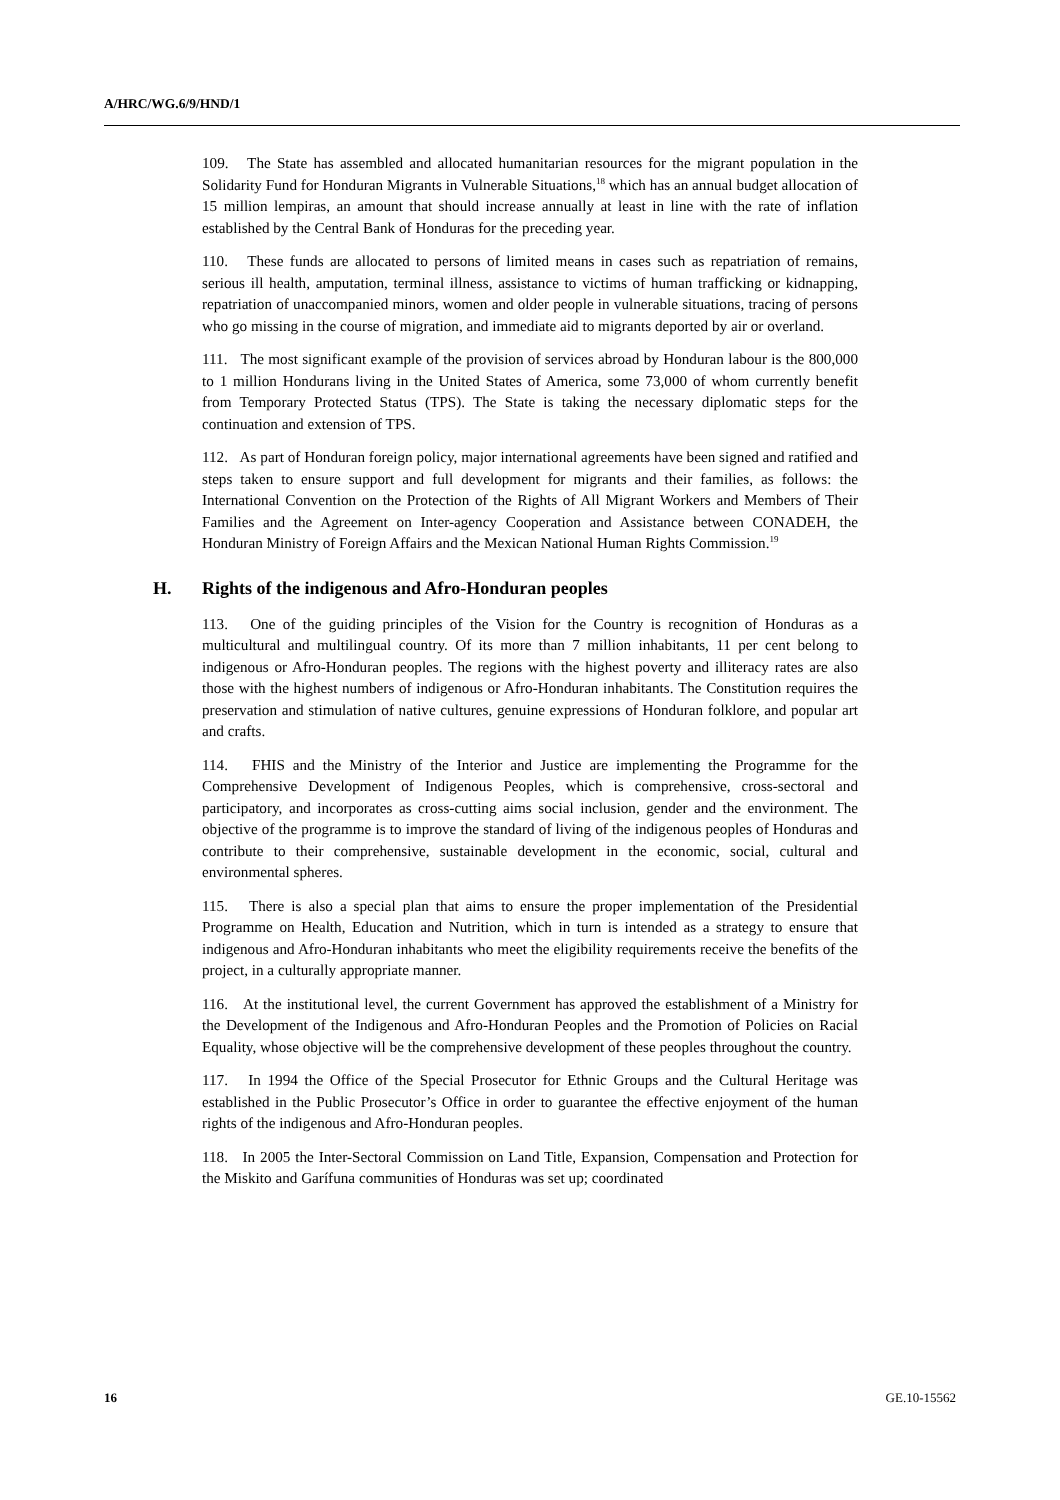A/HRC/WG.6/9/HND/1
109. The State has assembled and allocated humanitarian resources for the migrant population in the Solidarity Fund for Honduran Migrants in Vulnerable Situations,<sup>18</sup> which has an annual budget allocation of 15 million lempiras, an amount that should increase annually at least in line with the rate of inflation established by the Central Bank of Honduras for the preceding year.
110. These funds are allocated to persons of limited means in cases such as repatriation of remains, serious ill health, amputation, terminal illness, assistance to victims of human trafficking or kidnapping, repatriation of unaccompanied minors, women and older people in vulnerable situations, tracing of persons who go missing in the course of migration, and immediate aid to migrants deported by air or overland.
111. The most significant example of the provision of services abroad by Honduran labour is the 800,000 to 1 million Hondurans living in the United States of America, some 73,000 of whom currently benefit from Temporary Protected Status (TPS). The State is taking the necessary diplomatic steps for the continuation and extension of TPS.
112. As part of Honduran foreign policy, major international agreements have been signed and ratified and steps taken to ensure support and full development for migrants and their families, as follows: the International Convention on the Protection of the Rights of All Migrant Workers and Members of Their Families and the Agreement on Inter-agency Cooperation and Assistance between CONADEH, the Honduran Ministry of Foreign Affairs and the Mexican National Human Rights Commission.<sup>19</sup>
H. Rights of the indigenous and Afro-Honduran peoples
113. One of the guiding principles of the Vision for the Country is recognition of Honduras as a multicultural and multilingual country. Of its more than 7 million inhabitants, 11 per cent belong to indigenous or Afro-Honduran peoples. The regions with the highest poverty and illiteracy rates are also those with the highest numbers of indigenous or Afro-Honduran inhabitants. The Constitution requires the preservation and stimulation of native cultures, genuine expressions of Honduran folklore, and popular art and crafts.
114. FHIS and the Ministry of the Interior and Justice are implementing the Programme for the Comprehensive Development of Indigenous Peoples, which is comprehensive, cross-sectoral and participatory, and incorporates as cross-cutting aims social inclusion, gender and the environment. The objective of the programme is to improve the standard of living of the indigenous peoples of Honduras and contribute to their comprehensive, sustainable development in the economic, social, cultural and environmental spheres.
115. There is also a special plan that aims to ensure the proper implementation of the Presidential Programme on Health, Education and Nutrition, which in turn is intended as a strategy to ensure that indigenous and Afro-Honduran inhabitants who meet the eligibility requirements receive the benefits of the project, in a culturally appropriate manner.
116. At the institutional level, the current Government has approved the establishment of a Ministry for the Development of the Indigenous and Afro-Honduran Peoples and the Promotion of Policies on Racial Equality, whose objective will be the comprehensive development of these peoples throughout the country.
117. In 1994 the Office of the Special Prosecutor for Ethnic Groups and the Cultural Heritage was established in the Public Prosecutor’s Office in order to guarantee the effective enjoyment of the human rights of the indigenous and Afro-Honduran peoples.
118. In 2005 the Inter-Sectoral Commission on Land Title, Expansion, Compensation and Protection for the Miskito and Garífuna communities of Honduras was set up; coordinated
16 GE.10-15562